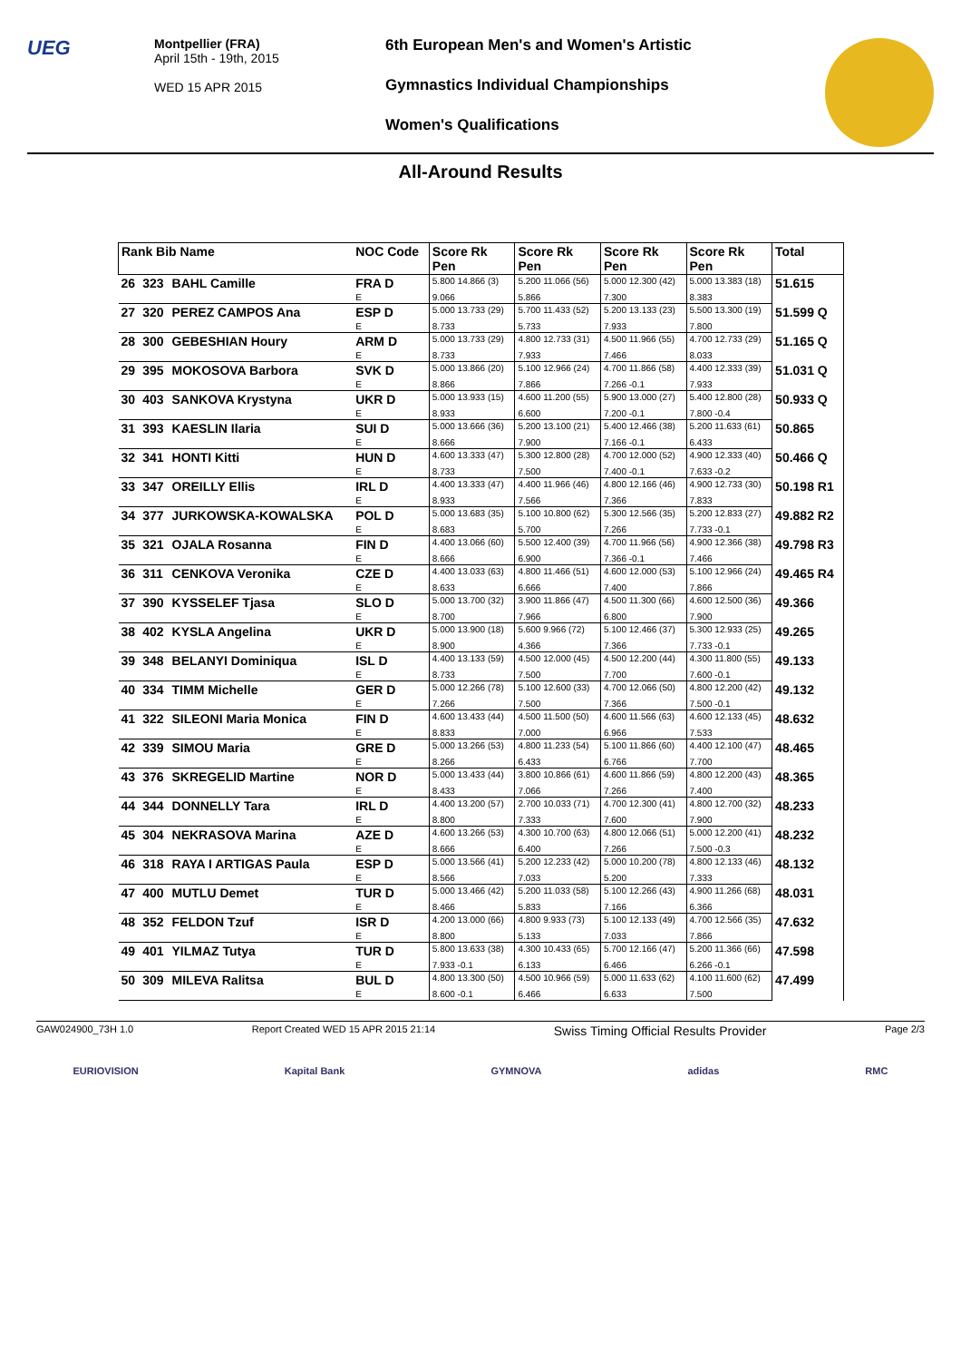UEG
Montpellier (FRA)
April 15th - 19th, 2015
WED 15 APR 2015
6th European Men's and Women's Artistic
Gymnastics Individual Championships
Women's Qualifications
All-Around Results
| Rank Bib Name | | | NOC Code | Score Rk Pen | Score Rk Pen | Score Rk Pen | Score Rk Pen | Total |
| --- | --- | --- | --- | --- | --- | --- | --- | --- |
| 26 | 323 | BAHL Camille | FRA D | 5.800 14.866 (3) | 5.200 11.066 (56) | 5.000 12.300 (42) | 5.000 13.383 (18) | 51.615 |
| | | | E | 9.066 | 5.866 | 7.300 | 8.383 | |
| 27 | 320 | PEREZ CAMPOS Ana | ESP D | 5.000 13.733 (29) | 5.700 11.433 (52) | 5.200 13.133 (23) | 5.500 13.300 (19) | 51.599 Q |
| | | | E | 8.733 | 5.733 | 7.933 | 7.800 | |
| 28 | 300 | GEBESHIAN Houry | ARM D | 5.000 13.733 (29) | 4.800 12.733 (31) | 4.500 11.966 (55) | 4.700 12.733 (29) | 51.165 Q |
| | | | E | 8.733 | 7.933 | 7.466 | 8.033 | |
| 29 | 395 | MOKOSOVA Barbora | SVK D | 5.000 13.866 (20) | 5.100 12.966 (24) | 4.700 11.866 (58) | 4.400 12.333 (39) | 51.031 Q |
| | | | E | 8.866 | 7.866 | 7.266 -0.1 | 7.933 | |
| 30 | 403 | SANKOVA Krystyna | UKR D | 5.000 13.933 (15) | 4.600 11.200 (55) | 5.900 13.000 (27) | 5.400 12.800 (28) | 50.933 Q |
| | | | E | 8.933 | 6.600 | 7.200 -0.1 | 7.800 -0.4 | |
| 31 | 393 | KAESLIN Ilaria | SUI D | 5.000 13.666 (36) | 5.200 13.100 (21) | 5.400 12.466 (38) | 5.200 11.633 (61) | 50.865 |
| | | | E | 8.666 | 7.900 | 7.166 -0.1 | 6.433 | |
| 32 | 341 | HONTI Kitti | HUN D | 4.600 13.333 (47) | 5.300 12.800 (28) | 4.700 12.000 (52) | 4.900 12.333 (40) | 50.466 Q |
| | | | E | 8.733 | 7.500 | 7.400 -0.1 | 7.633 -0.2 | |
| 33 | 347 | OREILLY Ellis | IRL D | 4.400 13.333 (47) | 4.400 11.966 (46) | 4.800 12.166 (46) | 4.900 12.733 (30) | 50.198 R1 |
| | | | E | 8.933 | 7.566 | 7.366 | 7.833 | |
| 34 | 377 | JURKOWSKA-KOWALSKA | POL D | 5.000 13.683 (35) | 5.100 10.800 (62) | 5.300 12.566 (35) | 5.200 12.833 (27) | 49.882 R2 |
| | | | E | 8.683 | 5.700 | 7.266 | 7.733 -0.1 | |
| 35 | 321 | OJALA Rosanna | FIN D | 4.400 13.066 (60) | 5.500 12.400 (39) | 4.700 11.966 (56) | 4.900 12.366 (38) | 49.798 R3 |
| | | | E | 8.666 | 6.900 | 7.366 -0.1 | 7.466 | |
| 36 | 311 | CENKOVA Veronika | CZE D | 4.400 13.033 (63) | 4.800 11.466 (51) | 4.600 12.000 (53) | 5.100 12.966 (24) | 49.465 R4 |
| | | | E | 8.633 | 6.666 | 7.400 | 7.866 | |
| 37 | 390 | KYSSELEF Tjasa | SLO D | 5.000 13.700 (32) | 3.900 11.866 (47) | 4.500 11.300 (66) | 4.600 12.500 (36) | 49.366 |
| | | | E | 8.700 | 7.966 | 6.800 | 7.900 | |
| 38 | 402 | KYSLA Angelina | UKR D | 5.000 13.900 (18) | 5.600 9.966 (72) | 5.100 12.466 (37) | 5.300 12.933 (25) | 49.265 |
| | | | E | 8.900 | 4.366 | 7.366 | 7.733 -0.1 | |
| 39 | 348 | BELANYI Dominiqua | ISL D | 4.400 13.133 (59) | 4.500 12.000 (45) | 4.500 12.200 (44) | 4.300 11.800 (55) | 49.133 |
| | | | E | 8.733 | 7.500 | 7.700 | 7.600 -0.1 | |
| 40 | 334 | TIMM Michelle | GER D | 5.000 12.266 (78) | 5.100 12.600 (33) | 4.700 12.066 (50) | 4.800 12.200 (42) | 49.132 |
| | | | E | 7.266 | 7.500 | 7.366 | 7.500 -0.1 | |
| 41 | 322 | SILEONI Maria Monica | FIN D | 4.600 13.433 (44) | 4.500 11.500 (50) | 4.600 11.566 (63) | 4.600 12.133 (45) | 48.632 |
| | | | E | 8.833 | 7.000 | 6.966 | 7.533 | |
| 42 | 339 | SIMOU Maria | GRE D | 5.000 13.266 (53) | 4.800 11.233 (54) | 5.100 11.866 (60) | 4.400 12.100 (47) | 48.465 |
| | | | E | 8.266 | 6.433 | 6.766 | 7.700 | |
| 43 | 376 | SKREGELID Martine | NOR D | 5.000 13.433 (44) | 3.800 10.866 (61) | 4.600 11.866 (59) | 4.800 12.200 (43) | 48.365 |
| | | | E | 8.433 | 7.066 | 7.266 | 7.400 | |
| 44 | 344 | DONNELLY Tara | IRL D | 4.400 13.200 (57) | 2.700 10.033 (71) | 4.700 12.300 (41) | 4.800 12.700 (32) | 48.233 |
| | | | E | 8.800 | 7.333 | 7.600 | 7.900 | |
| 45 | 304 | NEKRASOVA Marina | AZE D | 4.600 13.266 (53) | 4.300 10.700 (63) | 4.800 12.066 (51) | 5.000 12.200 (41) | 48.232 |
| | | | E | 8.666 | 6.400 | 7.266 | 7.500 -0.3 | |
| 46 | 318 | RAYA I ARTIGAS Paula | ESP D | 5.000 13.566 (41) | 5.200 12.233 (42) | 5.000 10.200 (78) | 4.800 12.133 (46) | 48.132 |
| | | | E | 8.566 | 7.033 | 5.200 | 7.333 | |
| 47 | 400 | MUTLU Demet | TUR D | 5.000 13.466 (42) | 5.200 11.033 (58) | 5.100 12.266 (43) | 4.900 11.266 (68) | 48.031 |
| | | | E | 8.466 | 5.833 | 7.166 | 6.366 | |
| 48 | 352 | FELDON Tzuf | ISR D | 4.200 13.000 (66) | 4.800 9.933 (73) | 5.100 12.133 (49) | 4.700 12.566 (35) | 47.632 |
| | | | E | 8.800 | 5.133 | 7.033 | 7.866 | |
| 49 | 401 | YILMAZ Tutya | TUR D | 5.800 13.633 (38) | 4.300 10.433 (65) | 5.700 12.166 (47) | 5.200 11.366 (66) | 47.598 |
| | | | E | 7.933 -0.1 | 6.133 | 6.466 | 6.266 -0.1 | |
| 50 | 309 | MILEVA Ralitsa | BUL D | 4.800 13.300 (50) | 4.500 10.966 (59) | 5.000 11.633 (62) | 4.100 11.600 (62) | 47.499 |
| | | | E | 8.600 -0.1 | 6.466 | 6.633 | 7.500 | |
GAW024900_73H 1.0 Report Created WED 15 APR 2015 21:14 Swiss Timing Official Results Provider Page 2/3
EURIOVISION Kapital Bank GYMNOVA adidas RMC